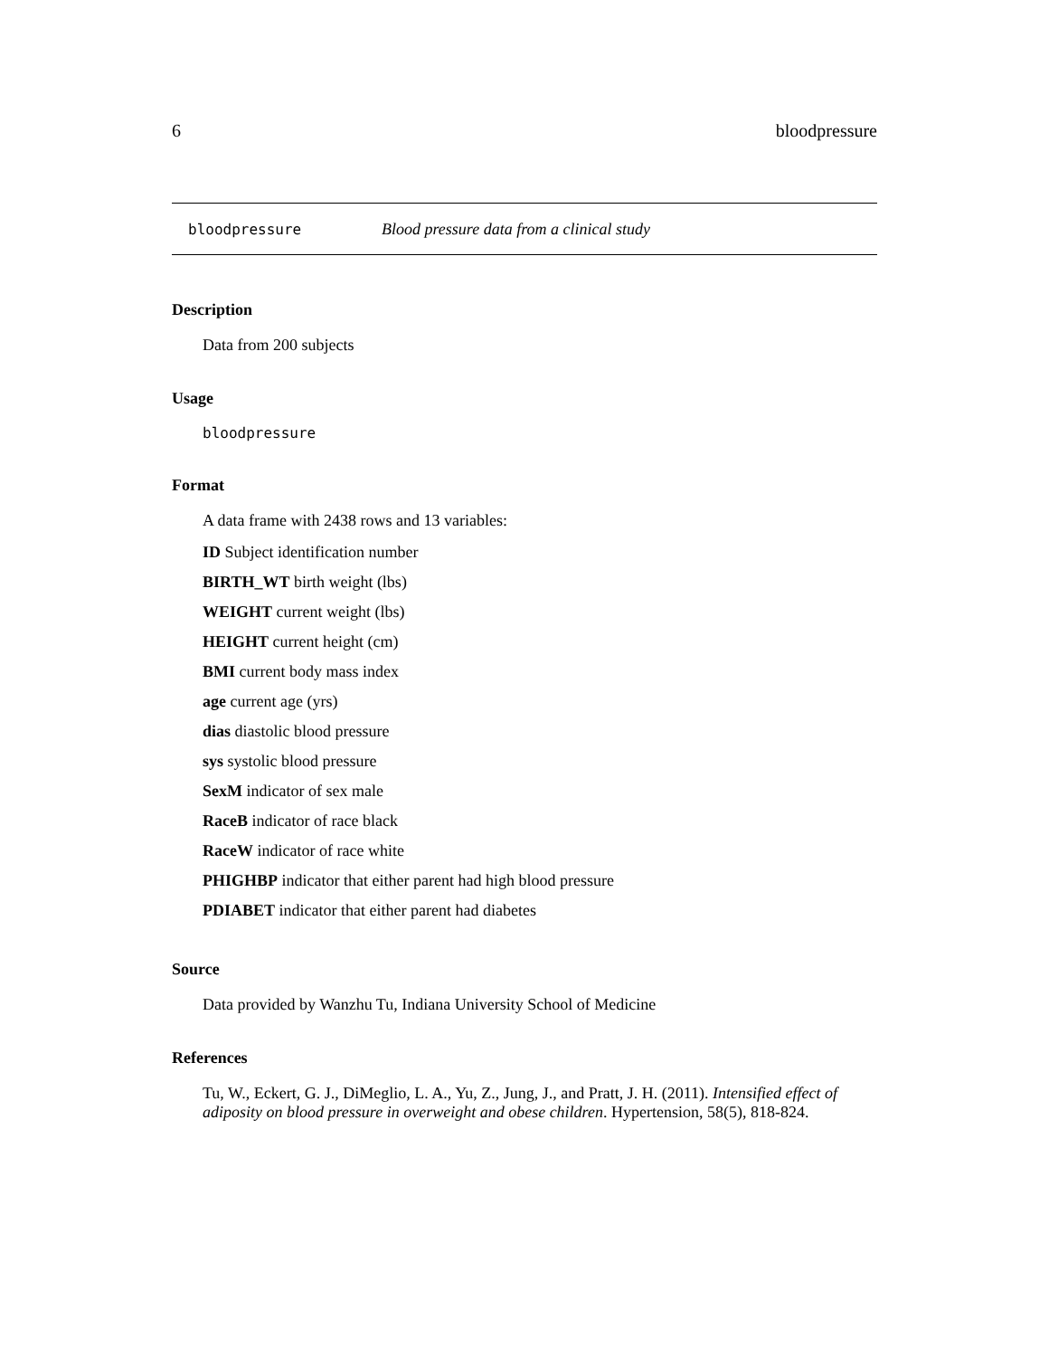6 bloodpressure
bloodpressure Blood pressure data from a clinical study
Description
Data from 200 subjects
Usage
bloodpressure
Format
A data frame with 2438 rows and 13 variables:
ID Subject identification number
BIRTH_WT birth weight (lbs)
WEIGHT current weight (lbs)
HEIGHT current height (cm)
BMI current body mass index
age current age (yrs)
dias diastolic blood pressure
sys systolic blood pressure
SexM indicator of sex male
RaceB indicator of race black
RaceW indicator of race white
PHIGHBP indicator that either parent had high blood pressure
PDIABET indicator that either parent had diabetes
Source
Data provided by Wanzhu Tu, Indiana University School of Medicine
References
Tu, W., Eckert, G. J., DiMeglio, L. A., Yu, Z., Jung, J., and Pratt, J. H. (2011). Intensified effect of adiposity on blood pressure in overweight and obese children. Hypertension, 58(5), 818-824.